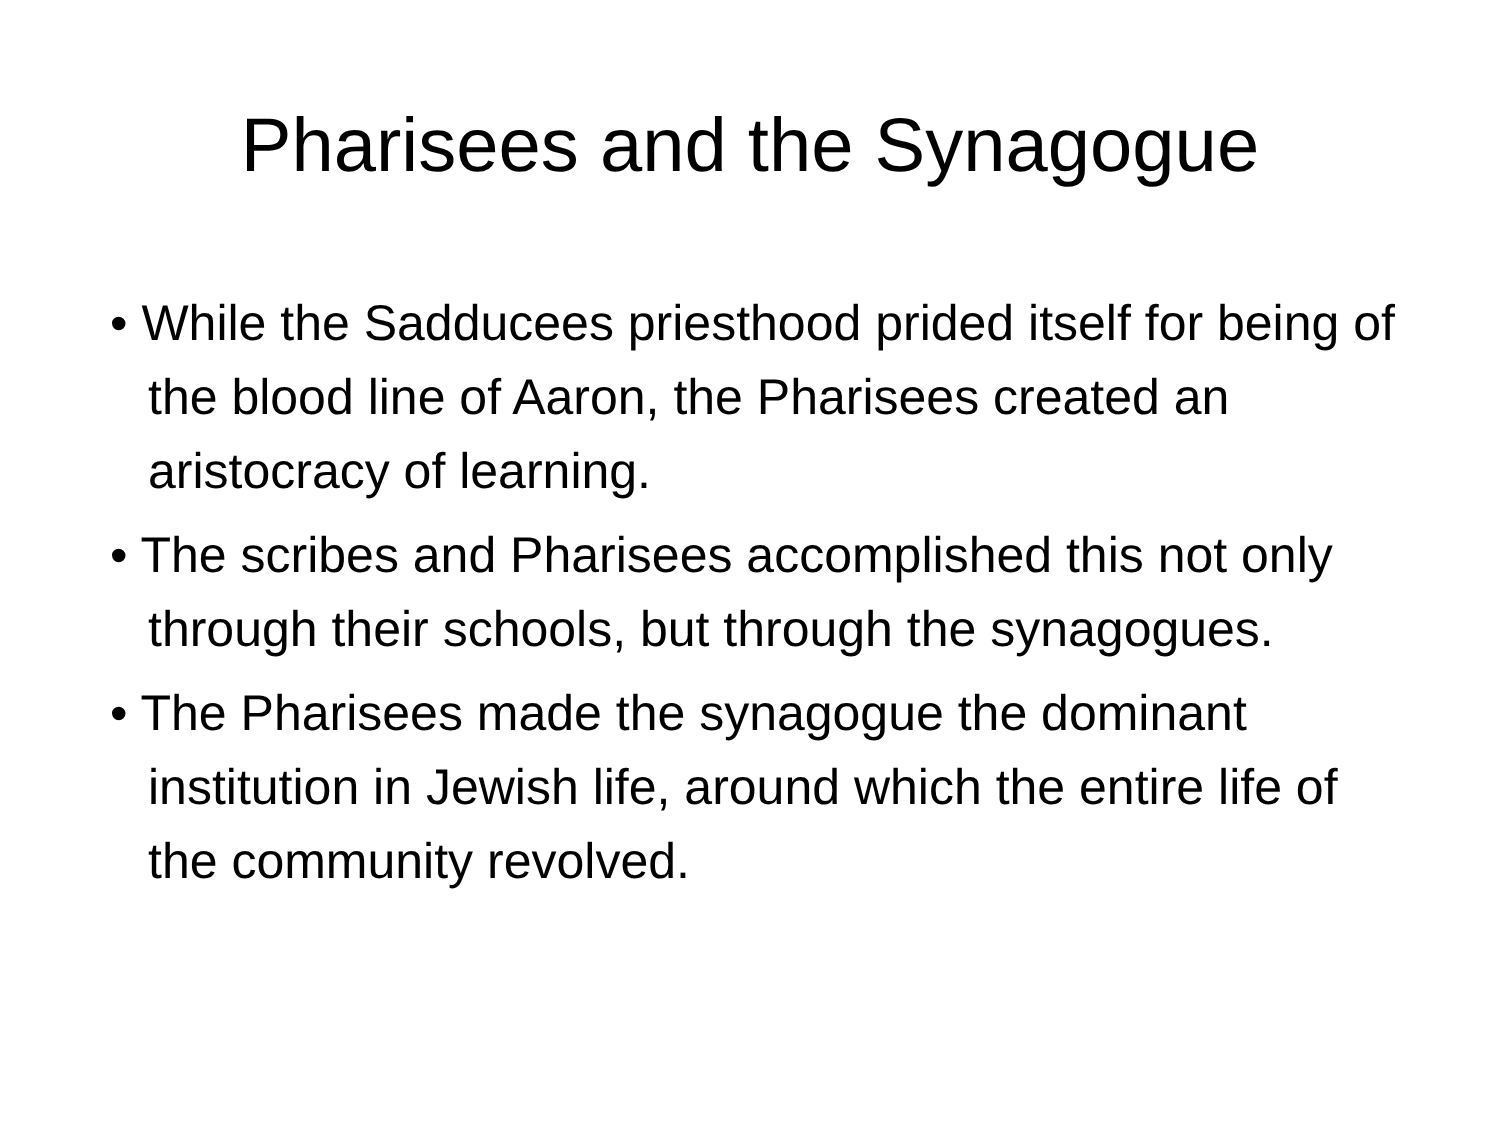Pharisees and the Synagogue
• While the Sadducees priesthood prided itself for being of the blood line of Aaron, the Pharisees created an aristocracy of learning.
• The scribes and Pharisees accomplished this not only through their schools, but through the synagogues.
• The Pharisees made the synagogue the dominant institution in Jewish life, around which the entire life of the community revolved.